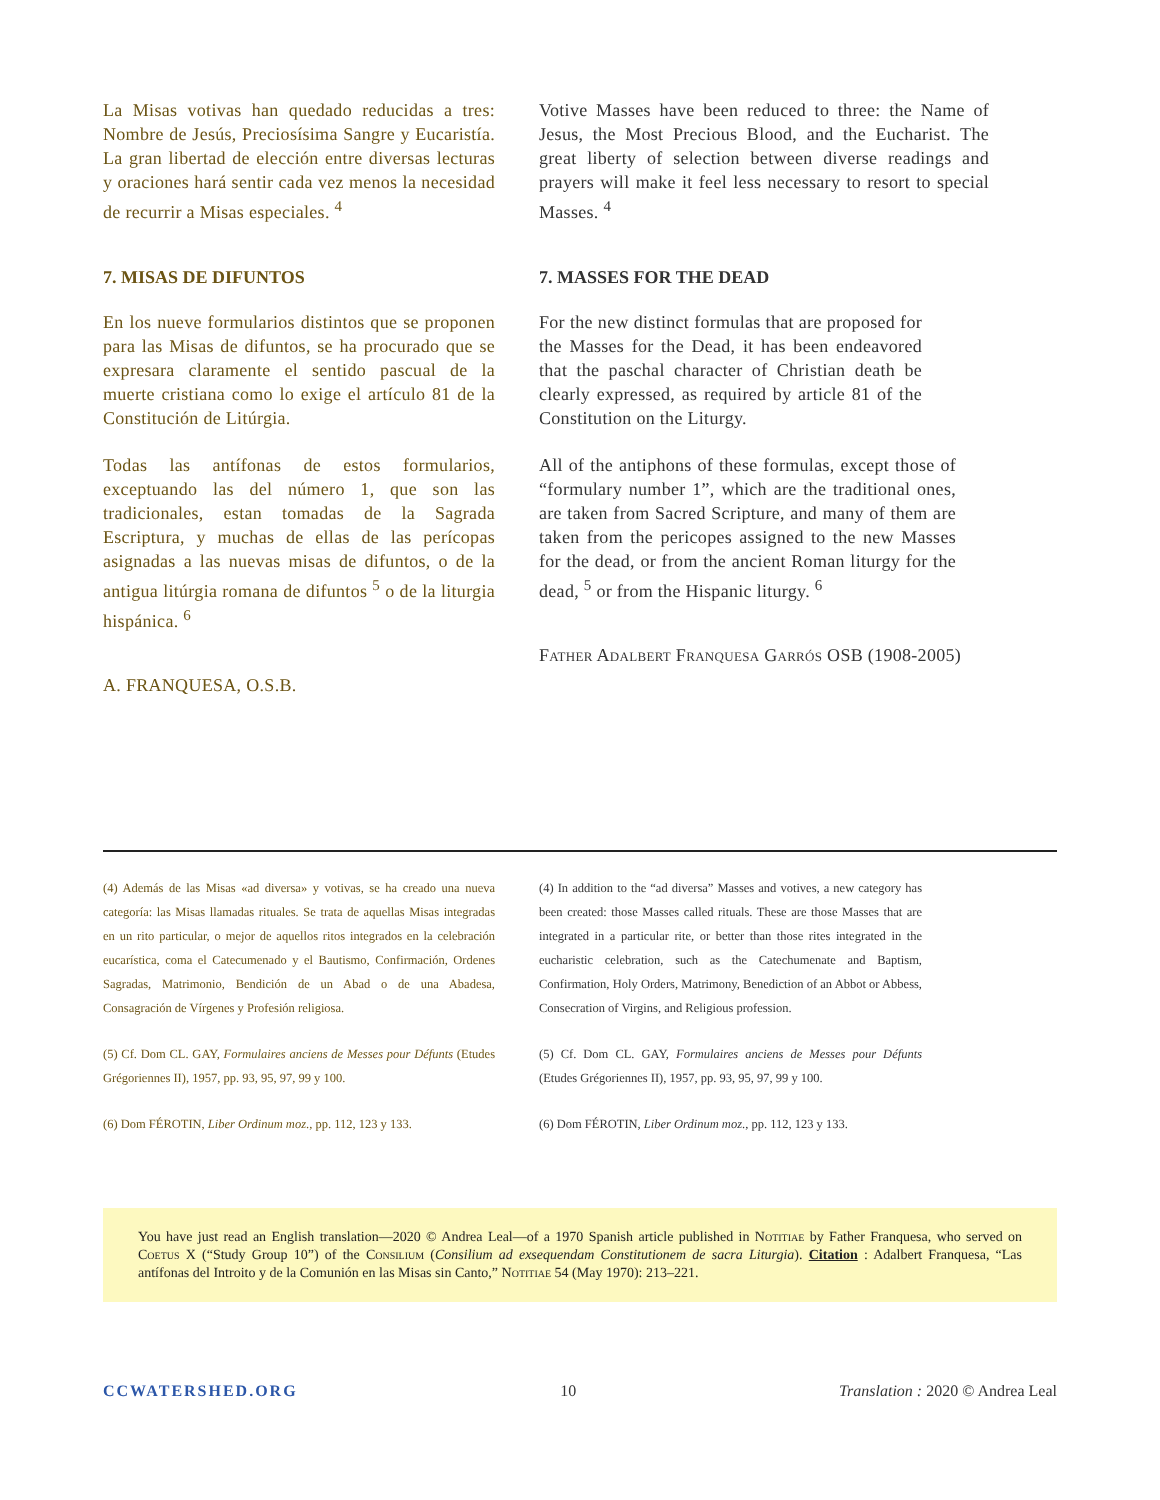La Misas votivas han quedado reducidas a tres: Nombre de Jesús, Preciosísima Sangre y Eucaristía. La gran libertad de elección entre diversas lecturas y oraciones hará sentir cada vez menos la necesidad de recurrir a Misas especiales. <sup>4</sup>
Votive Masses have been reduced to three: the Name of Jesus, the Most Precious Blood, and the Eucharist. The great liberty of selection between diverse readings and prayers will make it feel less necessary to resort to special Masses. <sup>4</sup>
7. MISAS DE DIFUNTOS
En los nueve formularios distintos que se proponen para las Misas de difuntos, se ha procurado que se expresara claramente el sentido pascual de la muerte cristiana como lo exige el artículo 81 de la Constitución de Litúrgia.
Todas las antífonas de estos formularios, exceptuando las del número 1, que son las tradicionales, estan tomadas de la Sagrada Escriptura, y muchas de ellas de las perícopas asignadas a las nuevas misas de difuntos, o de la antigua litúrgia romana de difuntos <sup>5</sup> o de la liturgia hispánica. <sup>6</sup>
A. FRANQUESA, O.S.B.
7. MASSES FOR THE DEAD
For the new distinct formulas that are proposed for the Masses for the Dead, it has been endeavored that the paschal character of Christian death be clearly expressed, as required by article 81 of the Constitution on the Liturgy.
All of the antiphons of these formulas, except those of “formulary number 1”, which are the traditional ones, are taken from Sacred Scripture, and many of them are taken from the pericopes assigned to the new Masses for the dead, or from the ancient Roman liturgy for the dead, <sup>5</sup> or from the Hispanic liturgy. <sup>6</sup>
Father Adalbert Franquesa Garrós OSB (1908-2005)
(4) Además de las Misas «ad diversa» y votivas, se ha creado una nueva categoría: las Misas llamadas rituales. Se trata de aquellas Misas integradas en un rito particular, o mejor de aquellos ritos integrados en la celebración eucarística, coma el Catecumenado y el Bautismo, Confirmación, Ordenes Sagradas, Matrimonio, Bendición de un Abad o de una Abadesa, Consagración de Vírgenes y Profesión religiosa.
(5) Cf. Dom CL. GAY, Formulaires anciens de Messes pour Défunts (Etudes Grégoriennes II), 1957, pp. 93, 95, 97, 99 y 100.
(6) Dom FÉROTIN, Liber Ordinum moz., pp. 112, 123 y 133.
(4) In addition to the “ad diversa” Masses and votives, a new category has been created: those Masses called rituals. These are those Masses that are integrated in a particular rite, or better than those rites integrated in the eucharistic celebration, such as the Catechumenate and Baptism, Confirmation, Holy Orders, Matrimony, Benediction of an Abbot or Abbess, Consecration of Virgins, and Religious profession.
(5) Cf. Dom CL. GAY, Formulaires anciens de Messes pour Défunts (Etudes Grégoriennes II), 1957, pp. 93, 95, 97, 99 y 100.
(6) Dom FÉROTIN, Liber Ordinum moz., pp. 112, 123 y 133.
You have just read an English translation—2020 © Andrea Leal—of a 1970 Spanish article published in Notitiae by Father Franquesa, who served on Coetus X (“Study Group 10”) of the Consilium (Consilium ad exsequendam Constitutionem de sacra Liturgia). Citation : Adalbert Franquesa, “Las antífonas del Introito y de la Comunión en las Misas sin Canto,” Notitiae 54 (May 1970): 213–221.
CCWATERSHED.ORG 10 Translation : 2020 © Andrea Leal